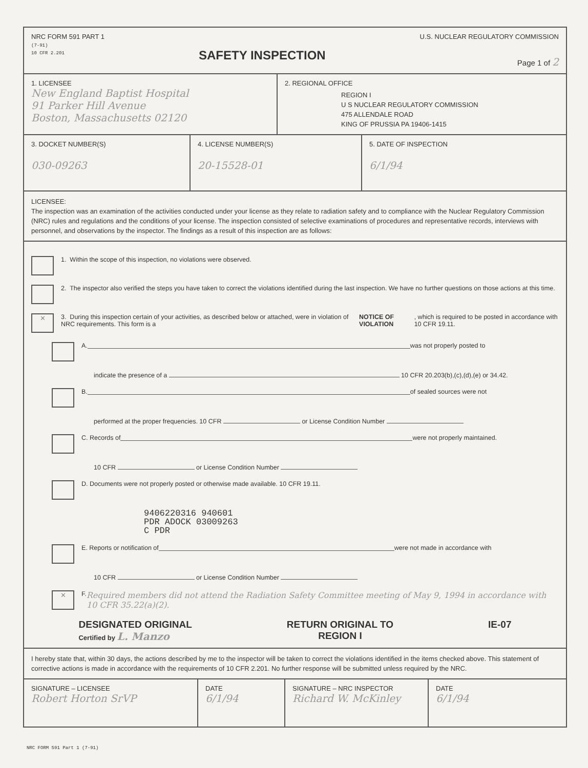NRC FORM 591 PART 1
(7-91)
10 CFR 2.201
SAFETY INSPECTION
U.S. NUCLEAR REGULATORY COMMISSION
Page 1 of 2
1. LICENSEE
New England Baptist Hospital
91 Parker Hill Avenue
Boston, Massachusetts 02120
2. REGIONAL OFFICE
REGION I
U S NUCLEAR REGULATORY COMMISSION
475 ALLENDALE ROAD
KING OF PRUSSIA PA 19406-1415
3. DOCKET NUMBER(S)
030-09263
4. LICENSE NUMBER(S)
20-15528-01
5. DATE OF INSPECTION
6/1/94
LICENSEE:
The inspection was an examination of the activities conducted under your license as they relate to radiation safety and to compliance with the Nuclear Regulatory Commission (NRC) rules and regulations and the conditions of your license. The inspection consisted of selective examinations of procedures and representative records, interviews with personnel, and observations by the inspector. The findings as a result of this inspection are as follows:
1. Within the scope of this inspection, no violations were observed.
2. The inspector also verified the steps you have taken to correct the violations identified during the last inspection. We have no further questions on those actions at this time.
✕
3. During this inspection certain of your activities, as described below or attached, were in violation of NRC requirements. This form is a NOTICE OF VIOLATION, which is required to be posted in accordance with 10 CFR 19.11.
A. was not properly posted to
indicate the presence of a 10 CFR 20.203(b),(c),(d),(e) or 34.42.
B. of sealed sources were not
performed at the proper frequencies. 10 CFR or License Condition Number
C. Records of were not properly maintained.
10 CFR or License Condition Number
D. Documents were not properly posted or otherwise made available. 10 CFR 19.11.
9406220316 940601
PDR ADOCK 03009263
C PDR
E. Reports or notification of were not made in accordance with
10 CFR or License Condition Number
✕
F. Required members did not attend the Radiation Safety Committee meeting of May 9, 1994 in accordance with 10 CFR 35.22(a)(2).
DESIGNATED ORIGINAL
Certified by L. Manzo
RETURN ORIGINAL TO
REGION I
IE-07
I hereby state that, within 30 days, the actions described by me to the inspector will be taken to correct the violations identified in the items checked above. This statement of corrective actions is made in accordance with the requirements of 10 CFR 2.201. No further response will be submitted unless required by the NRC.
SIGNATURE – LICENSEE
Robert Horton SrVP
DATE
6/1/94
SIGNATURE – NRC INSPECTOR
Richard W. McKinley
DATE
6/1/94
NRC FORM 591 Part 1 (7-91)